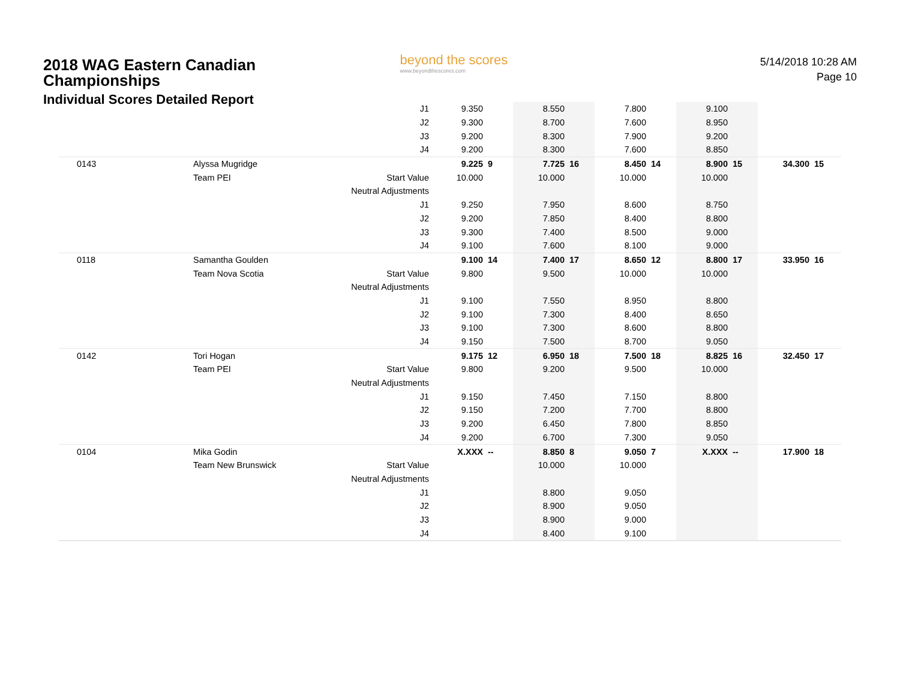2018 WAG Eastern Canadian
Championships
Individual Scores Detailed Report
beyond the scores
www.beyondthescores.com
5/14/2018 10:28 AM
Page 10
| | | J1 | 9.350 | | 8.550 | | 7.800 | | 9.100 | | | |
| | | J2 | 9.300 | | 8.700 | | 7.600 | | 8.950 | | | |
| | | J3 | 9.200 | | 8.300 | | 7.900 | | 9.200 | | | |
| | | J4 | 9.200 | | 8.300 | | 7.600 | | 8.850 | | | |
| 0143 | Alyssa Mugridge | | 9.225 | 9 | 7.725 | 16 | 8.450 | 14 | 8.900 | 15 | 34.300 | 15 |
| | Team PEI | Start Value | 10.000 | | 10.000 | | 10.000 | | 10.000 | | | |
| | | Neutral Adjustments | | | | | | | | | | |
| | | J1 | 9.250 | | 7.950 | | 8.600 | | 8.750 | | | |
| | | J2 | 9.200 | | 7.850 | | 8.400 | | 8.800 | | | |
| | | J3 | 9.300 | | 7.400 | | 8.500 | | 9.000 | | | |
| | | J4 | 9.100 | | 7.600 | | 8.100 | | 9.000 | | | |
| 0118 | Samantha Goulden | | 9.100 | 14 | 7.400 | 17 | 8.650 | 12 | 8.800 | 17 | 33.950 | 16 |
| | Team Nova Scotia | Start Value | 9.800 | | 9.500 | | 10.000 | | 10.000 | | | |
| | | Neutral Adjustments | | | | | | | | | | |
| | | J1 | 9.100 | | 7.550 | | 8.950 | | 8.800 | | | |
| | | J2 | 9.100 | | 7.300 | | 8.400 | | 8.650 | | | |
| | | J3 | 9.100 | | 7.300 | | 8.600 | | 8.800 | | | |
| | | J4 | 9.150 | | 7.500 | | 8.700 | | 9.050 | | | |
| 0142 | Tori Hogan | | 9.175 | 12 | 6.950 | 18 | 7.500 | 18 | 8.825 | 16 | 32.450 | 17 |
| | Team PEI | Start Value | 9.800 | | 9.200 | | 9.500 | | 10.000 | | | |
| | | Neutral Adjustments | | | | | | | | | | |
| | | J1 | 9.150 | | 7.450 | | 7.150 | | 8.800 | | | |
| | | J2 | 9.150 | | 7.200 | | 7.700 | | 8.800 | | | |
| | | J3 | 9.200 | | 6.450 | | 7.800 | | 8.850 | | | |
| | | J4 | 9.200 | | 6.700 | | 7.300 | | 9.050 | | | |
| 0104 | Mika Godin | | X.XXX | -- | 8.850 | 8 | 9.050 | 7 | X.XXX | -- | 17.900 | 18 |
| | Team New Brunswick | Start Value | | | 10.000 | | 10.000 | | | | | |
| | | Neutral Adjustments | | | | | | | | | | |
| | | J1 | | | 8.800 | | 9.050 | | | | | |
| | | J2 | | | 8.900 | | 9.050 | | | | | |
| | | J3 | | | 8.900 | | 9.000 | | | | | |
| | | J4 | | | 8.400 | | 9.100 | | | | | |